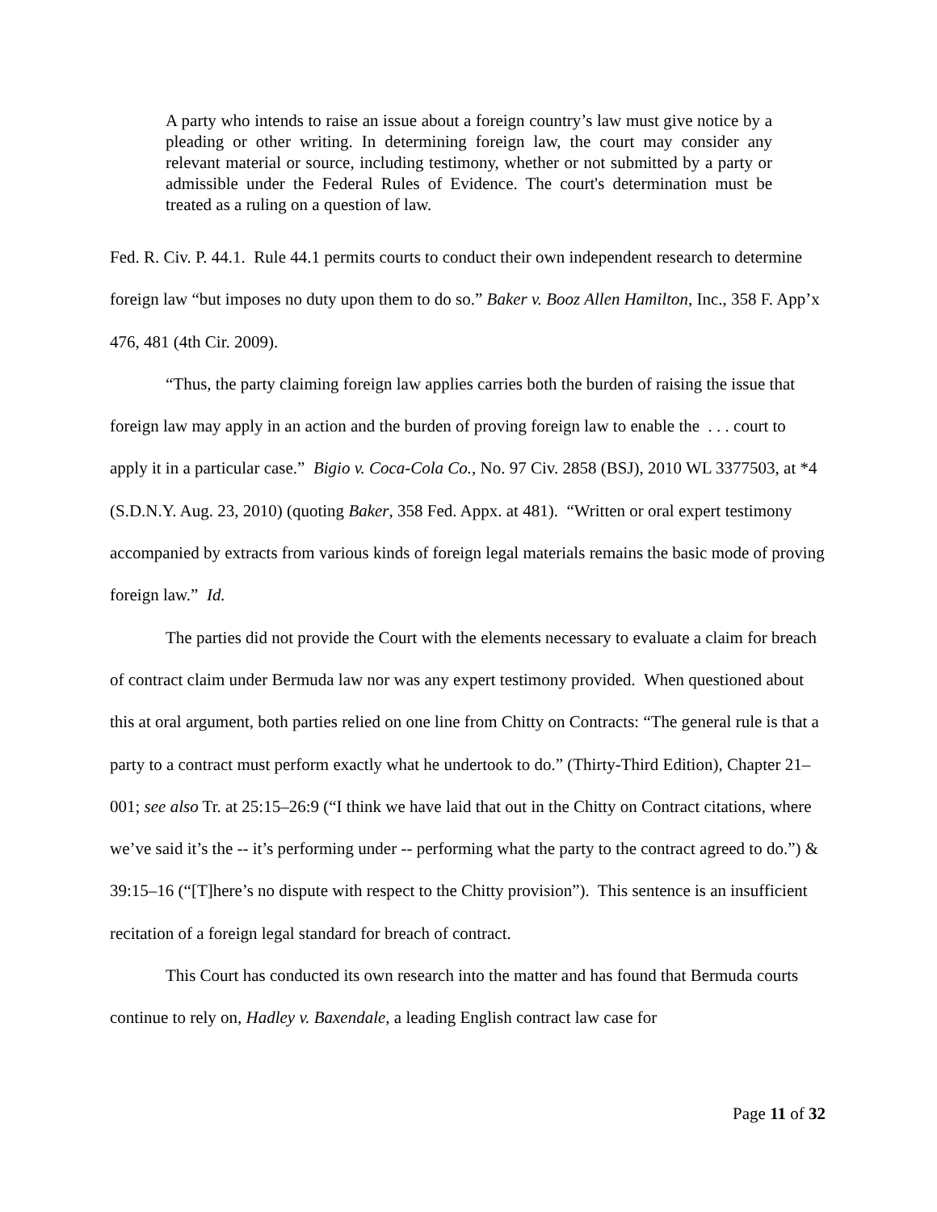A party who intends to raise an issue about a foreign country’s law must give notice by a pleading or other writing. In determining foreign law, the court may consider any relevant material or source, including testimony, whether or not submitted by a party or admissible under the Federal Rules of Evidence. The court's determination must be treated as a ruling on a question of law.
Fed. R. Civ. P. 44.1. Rule 44.1 permits courts to conduct their own independent research to determine foreign law “but imposes no duty upon them to do so.” Baker v. Booz Allen Hamilton, Inc., 358 F. App’x 476, 481 (4th Cir. 2009).
“Thus, the party claiming foreign law applies carries both the burden of raising the issue that foreign law may apply in an action and the burden of proving foreign law to enable the . . . court to apply it in a particular case.” Bigio v. Coca-Cola Co., No. 97 Civ. 2858 (BSJ), 2010 WL 3377503, at *4 (S.D.N.Y. Aug. 23, 2010) (quoting Baker, 358 Fed. Appx. at 481). “Written or oral expert testimony accompanied by extracts from various kinds of foreign legal materials remains the basic mode of proving foreign law.” Id.
The parties did not provide the Court with the elements necessary to evaluate a claim for breach of contract claim under Bermuda law nor was any expert testimony provided. When questioned about this at oral argument, both parties relied on one line from Chitty on Contracts: “The general rule is that a party to a contract must perform exactly what he undertook to do.” (Thirty-Third Edition), Chapter 21–001; see also Tr. at 25:15–26:9 (“I think we have laid that out in the Chitty on Contract citations, where we’ve said it’s the -- it’s performing under -- performing what the party to the contract agreed to do.”) & 39:15–16 (“[T]here’s no dispute with respect to the Chitty provision”). This sentence is an insufficient recitation of a foreign legal standard for breach of contract.
This Court has conducted its own research into the matter and has found that Bermuda courts continue to rely on, Hadley v. Baxendale, a leading English contract law case for
Page 11 of 32